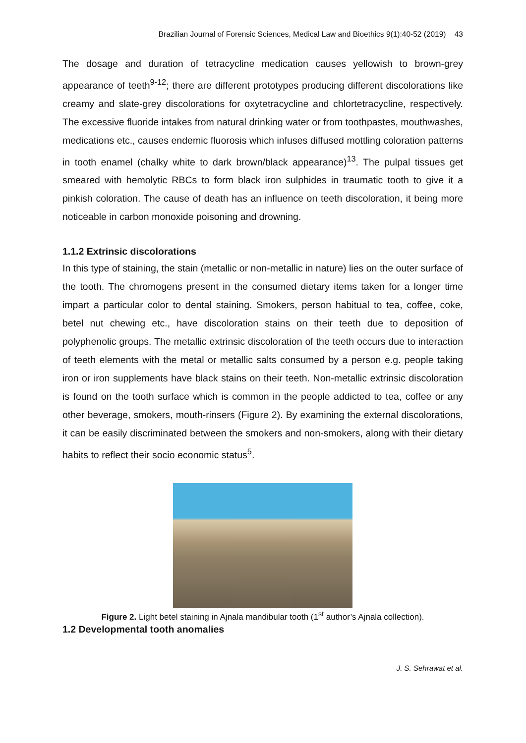Brazilian Journal of Forensic Sciences, Medical Law and Bioethics 9(1):40-52 (2019) 43
The dosage and duration of tetracycline medication causes yellowish to brown-grey appearance of teeth<sup>9-12</sup>; there are different prototypes producing different discolorations like creamy and slate-grey discolorations for oxytetracycline and chlortetracycline, respectively. The excessive fluoride intakes from natural drinking water or from toothpastes, mouthwashes, medications etc., causes endemic fluorosis which infuses diffused mottling coloration patterns in tooth enamel (chalky white to dark brown/black appearance)<sup>13</sup>. The pulpal tissues get smeared with hemolytic RBCs to form black iron sulphides in traumatic tooth to give it a pinkish coloration. The cause of death has an influence on teeth discoloration, it being more noticeable in carbon monoxide poisoning and drowning.
1.1.2 Extrinsic discolorations
In this type of staining, the stain (metallic or non-metallic in nature) lies on the outer surface of the tooth. The chromogens present in the consumed dietary items taken for a longer time impart a particular color to dental staining. Smokers, person habitual to tea, coffee, coke, betel nut chewing etc., have discoloration stains on their teeth due to deposition of polyphenolic groups. The metallic extrinsic discoloration of the teeth occurs due to interaction of teeth elements with the metal or metallic salts consumed by a person e.g. people taking iron or iron supplements have black stains on their teeth. Non-metallic extrinsic discoloration is found on the tooth surface which is common in the people addicted to tea, coffee or any other beverage, smokers, mouth-rinsers (Figure 2). By examining the external discolorations, it can be easily discriminated between the smokers and non-smokers, along with their dietary habits to reflect their socio economic status<sup>5</sup>.
Figure 2. Light betel staining in Ajnala mandibular tooth (1<sup>st</sup> author’s Ajnala collection).
1.2 Developmental tooth anomalies
J. S. Sehrawat et al.